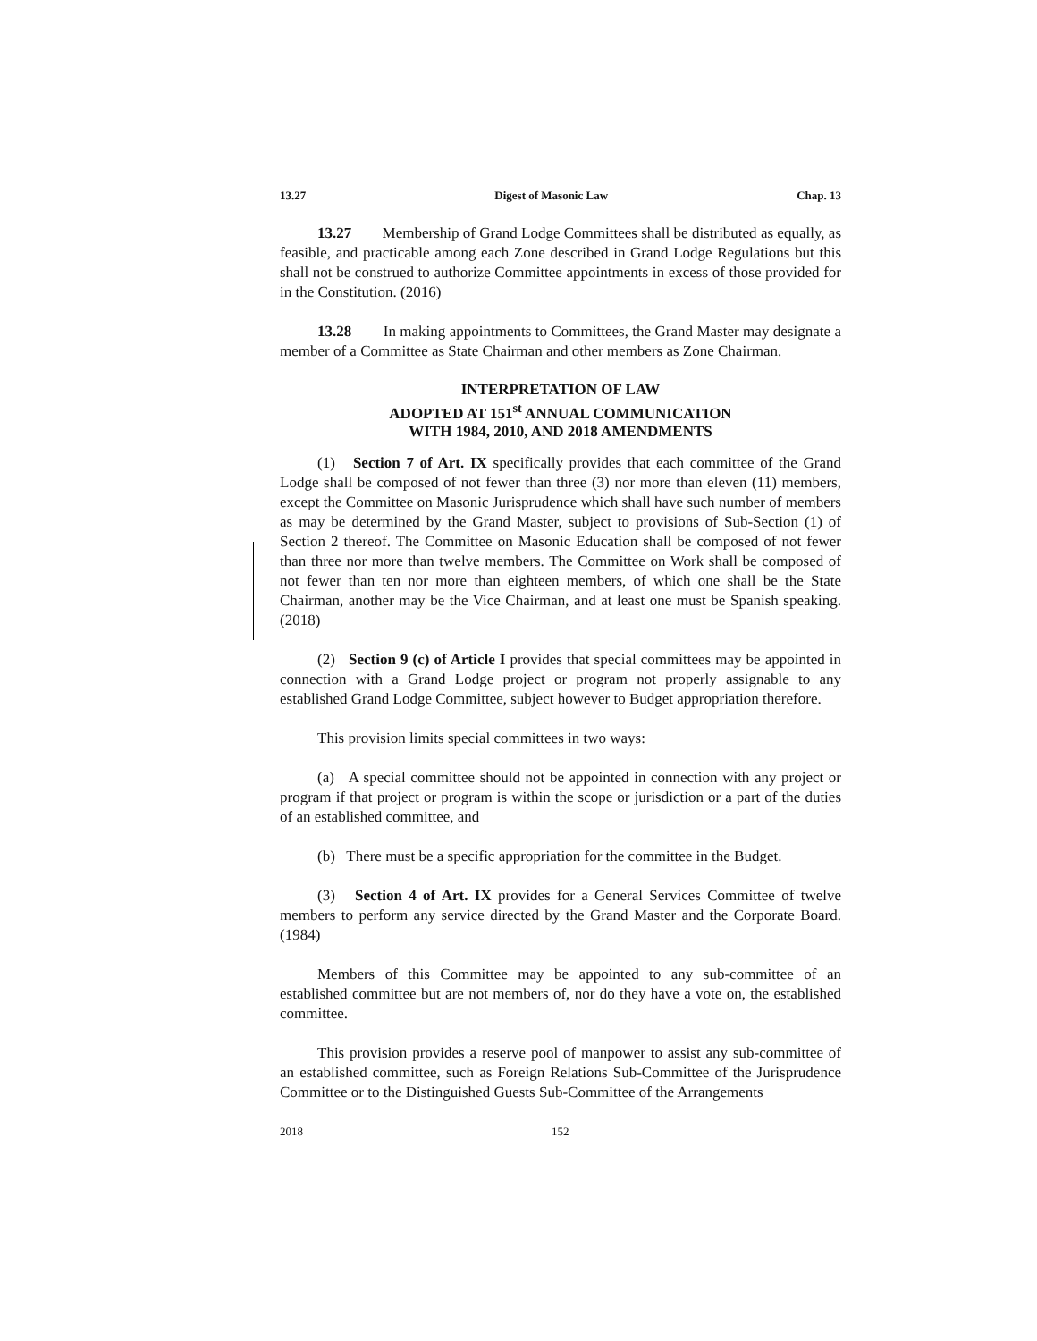13.27 Digest of Masonic Law Chap. 13
13.27 Membership of Grand Lodge Committees shall be distributed as equally, as feasible, and practicable among each Zone described in Grand Lodge Regulations but this shall not be construed to authorize Committee appointments in excess of those provided for in the Constitution. (2016)
13.28 In making appointments to Committees, the Grand Master may designate a member of a Committee as State Chairman and other members as Zone Chairman.
INTERPRETATION OF LAW
ADOPTED AT 151<sup>st</sup> ANNUAL COMMUNICATION
WITH 1984, 2010, AND 2018 AMENDMENTS
(1) Section 7 of Art. IX specifically provides that each committee of the Grand Lodge shall be composed of not fewer than three (3) nor more than eleven (11) members, except the Committee on Masonic Jurisprudence which shall have such number of members as may be determined by the Grand Master, subject to provisions of Sub-Section (1) of Section 2 thereof. The Committee on Masonic Education shall be composed of not fewer than three nor more than twelve members. The Committee on Work shall be composed of not fewer than ten nor more than eighteen members, of which one shall be the State Chairman, another may be the Vice Chairman, and at least one must be Spanish speaking. (2018)
(2) Section 9 (c) of Article I provides that special committees may be appointed in connection with a Grand Lodge project or program not properly assignable to any established Grand Lodge Committee, subject however to Budget appropriation therefore.
This provision limits special committees in two ways:
(a) A special committee should not be appointed in connection with any project or program if that project or program is within the scope or jurisdiction or a part of the duties of an established committee, and
(b) There must be a specific appropriation for the committee in the Budget.
(3) Section 4 of Art. IX provides for a General Services Committee of twelve members to perform any service directed by the Grand Master and the Corporate Board. (1984)
Members of this Committee may be appointed to any sub-committee of an established committee but are not members of, nor do they have a vote on, the established committee.
This provision provides a reserve pool of manpower to assist any sub-committee of an established committee, such as Foreign Relations Sub-Committee of the Jurisprudence Committee or to the Distinguished Guests Sub-Committee of the Arrangements
2018 152